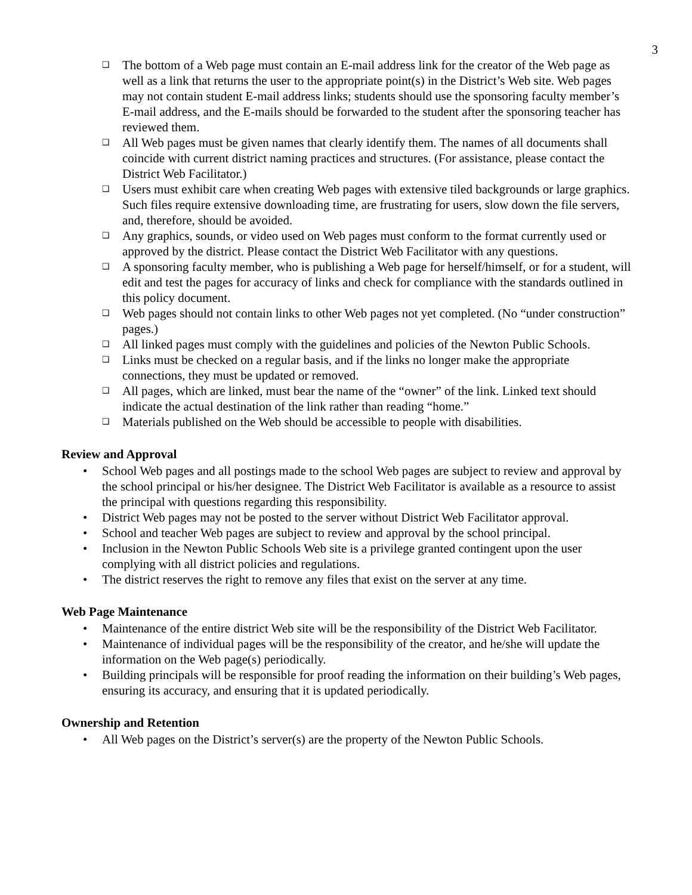3
❑ The bottom of a Web page must contain an E-mail address link for the creator of the Web page as well as a link that returns the user to the appropriate point(s) in the District’s Web site. Web pages may not contain student E-mail address links; students should use the sponsoring faculty member’s E-mail address, and the E-mails should be forwarded to the student after the sponsoring teacher has reviewed them.
❑ All Web pages must be given names that clearly identify them. The names of all documents shall coincide with current district naming practices and structures. (For assistance, please contact the District Web Facilitator.)
❑ Users must exhibit care when creating Web pages with extensive tiled backgrounds or large graphics. Such files require extensive downloading time, are frustrating for users, slow down the file servers, and, therefore, should be avoided.
❑ Any graphics, sounds, or video used on Web pages must conform to the format currently used or approved by the district. Please contact the District Web Facilitator with any questions.
❑ A sponsoring faculty member, who is publishing a Web page for herself/himself, or for a student, will edit and test the pages for accuracy of links and check for compliance with the standards outlined in this policy document.
❑ Web pages should not contain links to other Web pages not yet completed. (No “under construction” pages.)
❑ All linked pages must comply with the guidelines and policies of the Newton Public Schools.
❑ Links must be checked on a regular basis, and if the links no longer make the appropriate connections, they must be updated or removed.
❑ All pages, which are linked, must bear the name of the “owner” of the link. Linked text should indicate the actual destination of the link rather than reading “home.”
❑ Materials published on the Web should be accessible to people with disabilities.
Review and Approval
• School Web pages and all postings made to the school Web pages are subject to review and approval by the school principal or his/her designee. The District Web Facilitator is available as a resource to assist the principal with questions regarding this responsibility.
• District Web pages may not be posted to the server without District Web Facilitator approval.
• School and teacher Web pages are subject to review and approval by the school principal.
• Inclusion in the Newton Public Schools Web site is a privilege granted contingent upon the user complying with all district policies and regulations.
• The district reserves the right to remove any files that exist on the server at any time.
Web Page Maintenance
• Maintenance of the entire district Web site will be the responsibility of the District Web Facilitator.
• Maintenance of individual pages will be the responsibility of the creator, and he/she will update the information on the Web page(s) periodically.
• Building principals will be responsible for proof reading the information on their building’s Web pages, ensuring its accuracy, and ensuring that it is updated periodically.
Ownership and Retention
• All Web pages on the District’s server(s) are the property of the Newton Public Schools.